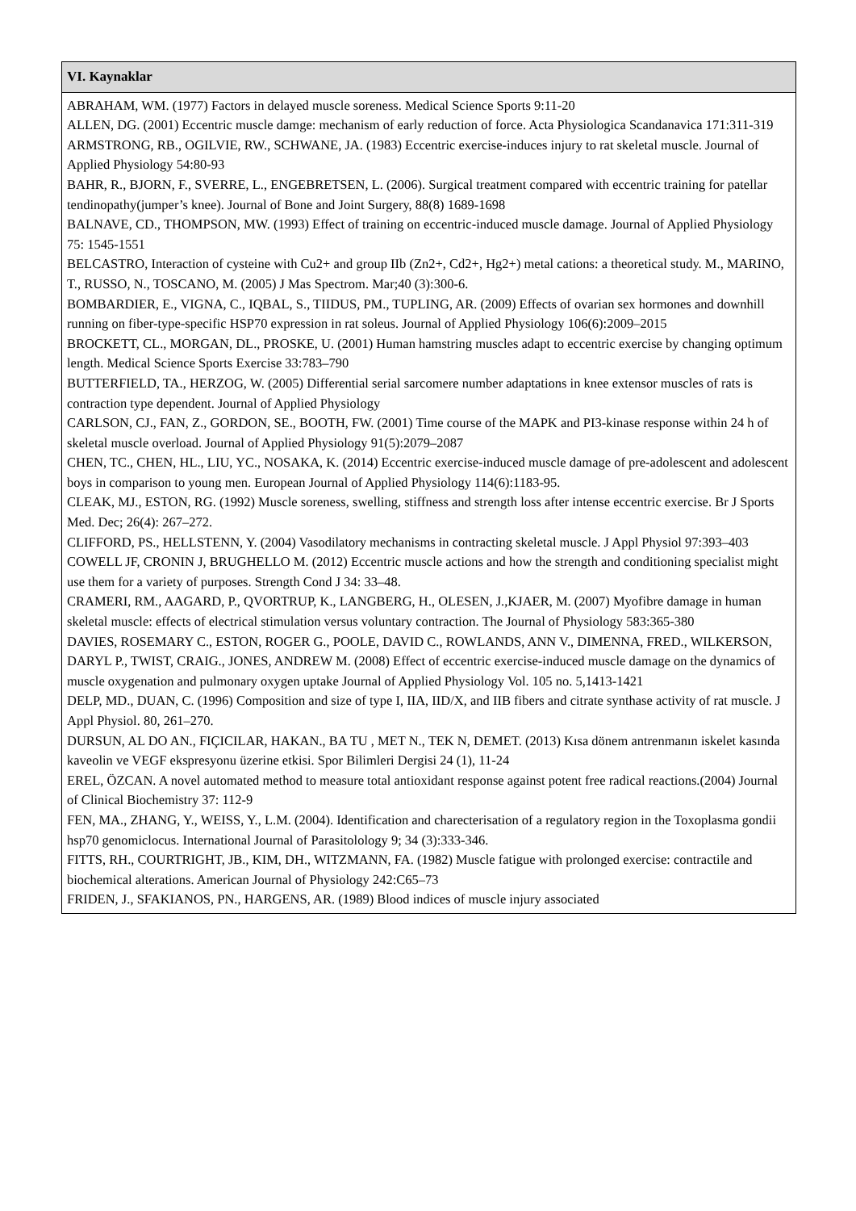| VI. Kaynaklar |
| --- |
| ABRAHAM, WM. (1977) Factors in delayed muscle soreness. Medical Science Sports 9:11-20 ALLEN, DG. (2001) Eccentric muscle damge: mechanism of early reduction of force. Acta Physiologica Scandanavica 171:311-319 ARMSTRONG, RB., OGILVIE, RW., SCHWANE, JA. (1983) Eccentric exercise-induces injury to rat skeletal muscle. Journal of Applied Physiology 54:80-93 BAHR, R., BJORN, F., SVERRE, L., ENGEBRETSEN, L. (2006). Surgical treatment compared with eccentric training for patellar tendinopathy(jumper’s knee). Journal of Bone and Joint Surgery, 88(8) 1689-1698 BALNAVE, CD., THOMPSON, MW. (1993) Effect of training on eccentric-induced muscle damage. Journal of Applied Physiology 75: 1545-1551 BELCASTRO, Interaction of cysteine with Cu2+ and group IIb (Zn2+, Cd2+, Hg2+) metal cations: a theoretical study. M., MARINO, T., RUSSO, N., TOSCANO, M. (2005) J Mas Spectrom. Mar;40 (3):300-6. BOMBARDIER, E., VIGNA, C., IQBAL, S., TIIDUS, PM., TUPLING, AR. (2009) Effects of ovarian sex hormones and downhill running on fiber-type-specific HSP70 expression in rat soleus. Journal of Applied Physiology 106(6):2009–2015 BROCKETT, CL., MORGAN, DL., PROSKE, U. (2001) Human hamstring muscles adapt to eccentric exercise by changing optimum length. Medical Science Sports Exercise 33:783–790 BUTTERFIELD, TA., HERZOG, W. (2005) Differential serial sarcomere number adaptations in knee extensor muscles of rats is contraction type dependent. Journal of Applied Physiology CARLSON, CJ., FAN, Z., GORDON, SE., BOOTH, FW. (2001) Time course of the MAPK and PI3-kinase response within 24 h of skeletal muscle overload. Journal of Applied Physiology 91(5):2079–2087 CHEN, TC., CHEN, HL., LIU, YC., NOSAKA, K. (2014) Eccentric exercise-induced muscle damage of pre-adolescent and adolescent boys in comparison to young men. European Journal of Applied Physiology 114(6):1183-95. CLEAK, MJ., ESTON, RG. (1992) Muscle soreness, swelling, stiffness and strength loss after intense eccentric exercise. Br J Sports Med. Dec; 26(4): 267–272. CLIFFORD, PS., HELLSTENN, Y. (2004) Vasodilatory mechanisms in contracting skeletal muscle. J Appl Physiol 97:393–403 COWELL JF, CRONIN J, BRUGHELLO M. (2012) Eccentric muscle actions and how the strength and conditioning specialist might use them for a variety of purposes. Strength Cond J 34: 33–48. CRAMERI, RM., AAGARD, P., QVORTRUP, K., LANGBERG, H., OLESEN, J.,KJAER, M. (2007) Myofibre damage in human skeletal muscle: effects of electrical stimulation versus voluntary contraction. The Journal of Physiology 583:365-380 DAVIES, ROSEMARY C., ESTON, ROGER G., POOLE, DAVID C., ROWLANDS, ANN V., DIMENNA, FRED., WILKERSON, DARYL P., TWIST, CRAIG., JONES, ANDREW M. (2008) Effect of eccentric exercise-induced muscle damage on the dynamics of muscle oxygenation and pulmonary oxygen uptake Journal of Applied Physiology Vol. 105 no. 5,1413-1421 DELP, MD., DUAN, C. (1996) Composition and size of type I, IIA, IID/X, and IIB fibers and citrate synthase activity of rat muscle. J Appl Physiol. 80, 261–270. DURSUN, AL DO AN., FIÇICILAR, HAKAN., BA TU , MET N., TEK N, DEMET. (2013) Kısa dönem antrenmanın iskelet kasında kaveolin ve VEGF ekspresyonu üzerine etkisi. Spor Bilimleri Dergisi 24 (1), 11-24 EREL, ÖZCAN. A novel automated method to measure total antioxidant response against potent free radical reactions.(2004) Journal of Clinical Biochemistry 37: 112-9 FEN, MA., ZHANG, Y., WEISS, Y., L.M. (2004). Identification and charecterisation of a regulatory region in the Toxoplasma gondii hsp70 genomiclocus. International Journal of Parasitolology 9; 34 (3):333-346. FITTS, RH., COURTRIGHT, JB., KIM, DH., WITZMANN, FA. (1982) Muscle fatigue with prolonged exercise: contractile and biochemical alterations. American Journal of Physiology 242:C65–73 FRIDEN, J., SFAKIANOS, PN., HARGENS, AR. (1989) Blood indices of muscle injury associated |